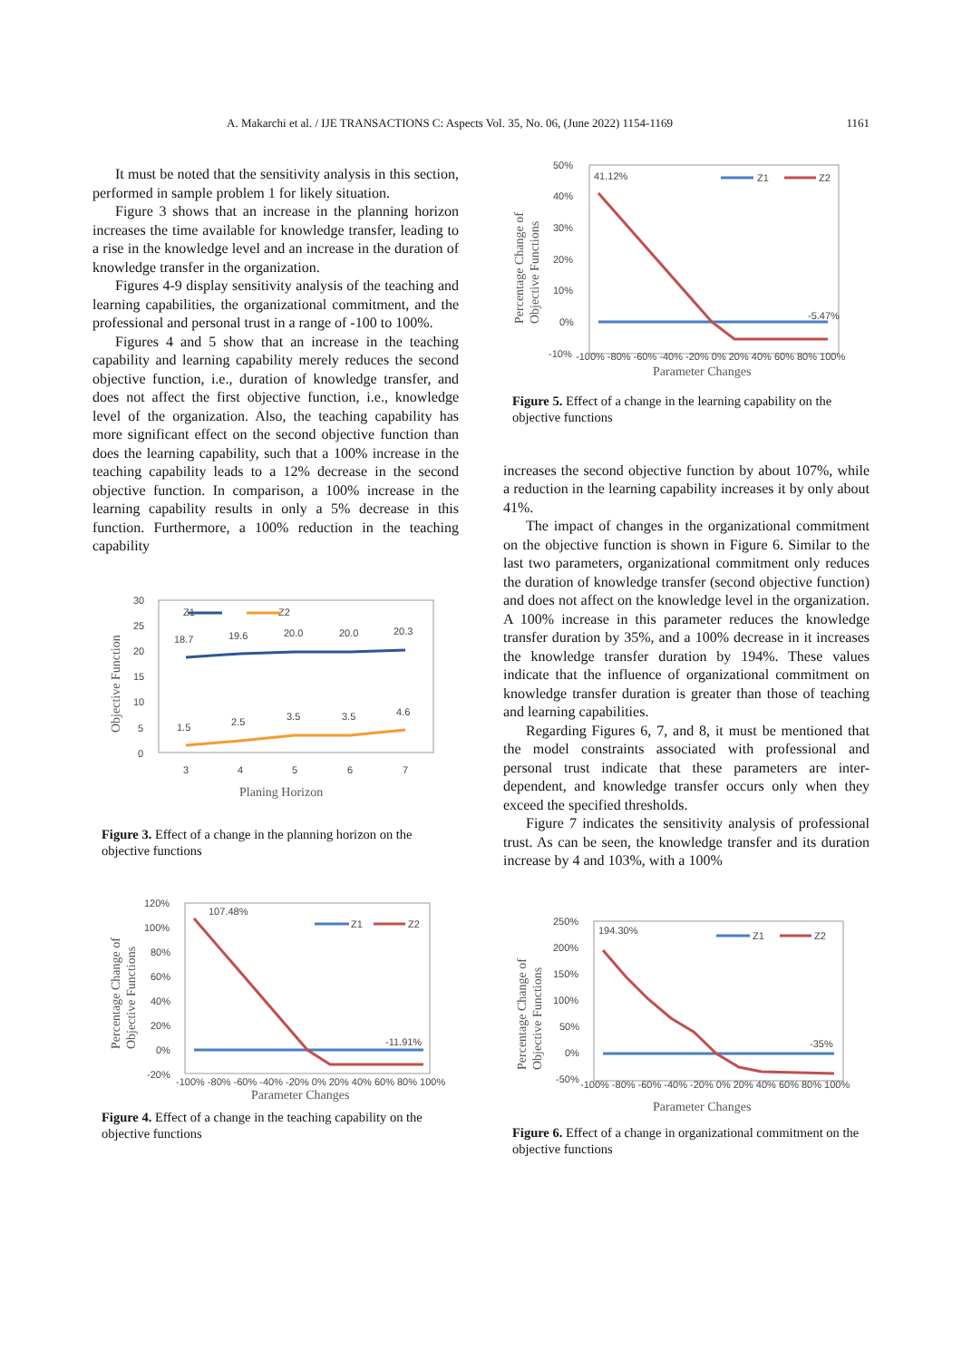A. Makarchi et al. / IJE TRANSACTIONS C: Aspects Vol. 35, No. 06, (June 2022) 1154-1169 1161
It must be noted that the sensitivity analysis in this section, performed in sample problem 1 for likely situation.
Figure 3 shows that an increase in the planning horizon increases the time available for knowledge transfer, leading to a rise in the knowledge level and an increase in the duration of knowledge transfer in the organization.
Figures 4-9 display sensitivity analysis of the teaching and learning capabilities, the organizational commitment, and the professional and personal trust in a range of -100 to 100%.
Figures 4 and 5 show that an increase in the teaching capability and learning capability merely reduces the second objective function, i.e., duration of knowledge transfer, and does not affect the first objective function, i.e., knowledge level of the organization. Also, the teaching capability has more significant effect on the second objective function than does the learning capability, such that a 100% increase in the teaching capability leads to a 12% decrease in the second objective function. In comparison, a 100% increase in the learning capability results in only a 5% decrease in this function. Furthermore, a 100% reduction in the teaching capability
Z1
Z2
30
25
20
15
10
5
0
Objective Function
18.7
19.6
20.0
20.0
20.3
1.5
2.5
3.5
3.5
4.6
3
4
5
6
7
Planing Horizon
Figure 3. Effect of a change in the planning horizon on the objective functions
120%
100%
80%
60%
40%
20%
0%
-20%
Percentage Change of
Objective Functions
107.48%
-11.91%
Z1
Z2
-100% -80% -60% -40% -20% 0% 20% 40% 60% 80% 100%
Parameter Changes
Figure 4. Effect of a change in the teaching capability on the objective functions
50%
40%
30%
20%
10%
0%
-10%
Percentage Change of
Objective Functions
41.12%
-5.47%
Z1
Z2
-100% -80% -60% -40% -20% 0% 20% 40% 60% 80% 100%
Parameter Changes
Figure 5. Effect of a change in the learning capability on the objective functions
increases the second objective function by about 107%, while a reduction in the learning capability increases it by only about 41%.
The impact of changes in the organizational commitment on the objective function is shown in Figure 6. Similar to the last two parameters, organizational commitment only reduces the duration of knowledge transfer (second objective function) and does not affect on the knowledge level in the organization. A 100% increase in this parameter reduces the knowledge transfer duration by 35%, and a 100% decrease in it increases the knowledge transfer duration by 194%. These values indicate that the influence of organizational commitment on knowledge transfer duration is greater than those of teaching and learning capabilities.
Regarding Figures 6, 7, and 8, it must be mentioned that the model constraints associated with professional and personal trust indicate that these parameters are inter-dependent, and knowledge transfer occurs only when they exceed the specified thresholds.
Figure 7 indicates the sensitivity analysis of professional trust. As can be seen, the knowledge transfer and its duration increase by 4 and 103%, with a 100%
250%
200%
150%
100%
50%
0%
-50%
Percentage Change of
Objective Functions
194.30%
-35%
Z1
Z2
-100% -80% -60% -40% -20% 0% 20% 40% 60% 80% 100%
Parameter Changes
Figure 6. Effect of a change in organizational commitment on the objective functions